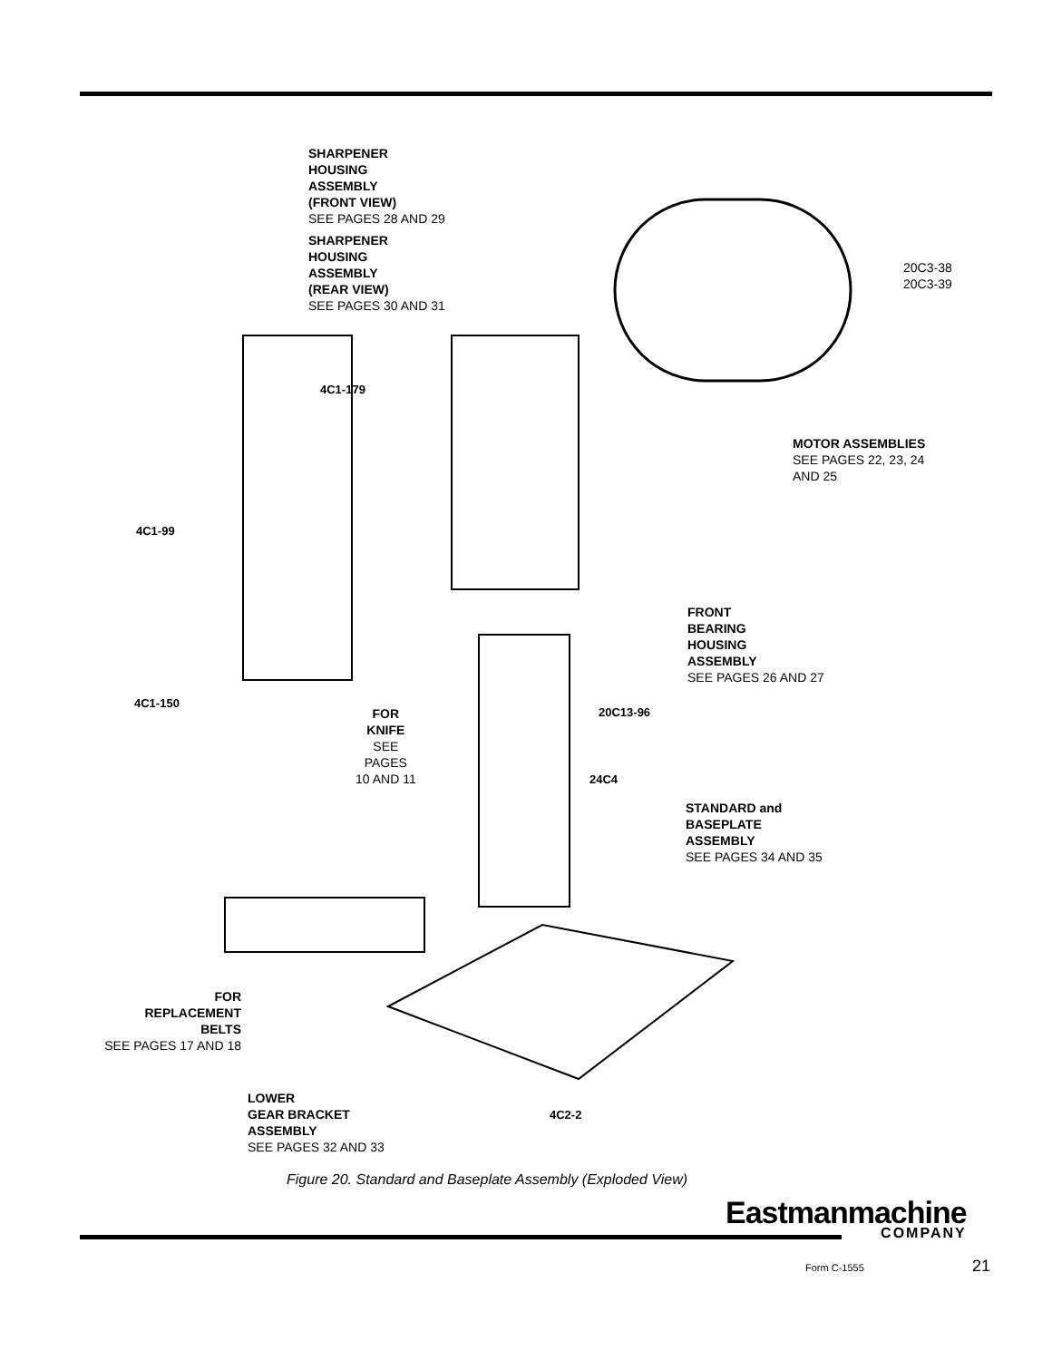SHARPENER
HOUSING
ASSEMBLY
(FRONT VIEW)
SEE PAGES 28 AND 29
SHARPENER
HOUSING
ASSEMBLY
(REAR VIEW)
SEE PAGES 30 AND 31
20C3-38
20C3-39
4C1-179
MOTOR ASSEMBLIES
SEE PAGES 22, 23, 24
AND 25
4C1-99
FRONT
BEARING
HOUSING
ASSEMBLY
SEE PAGES 26 AND 27
4C1-150
FOR
KNIFE
SEE
PAGES
10 AND 11
20C13-96
24C4
STANDARD and
BASEPLATE
ASSEMBLY
SEE PAGES 34 AND 35
FOR
REPLACEMENT
BELTS
SEE PAGES 17 AND 18
LOWER
GEAR BRACKET
ASSEMBLY
SEE PAGES 32 AND 33
4C2-2
Figure 20. Standard and Baseplate Assembly (Exploded View)
Eastmanmachine
COMPANY
Form C-1555 21